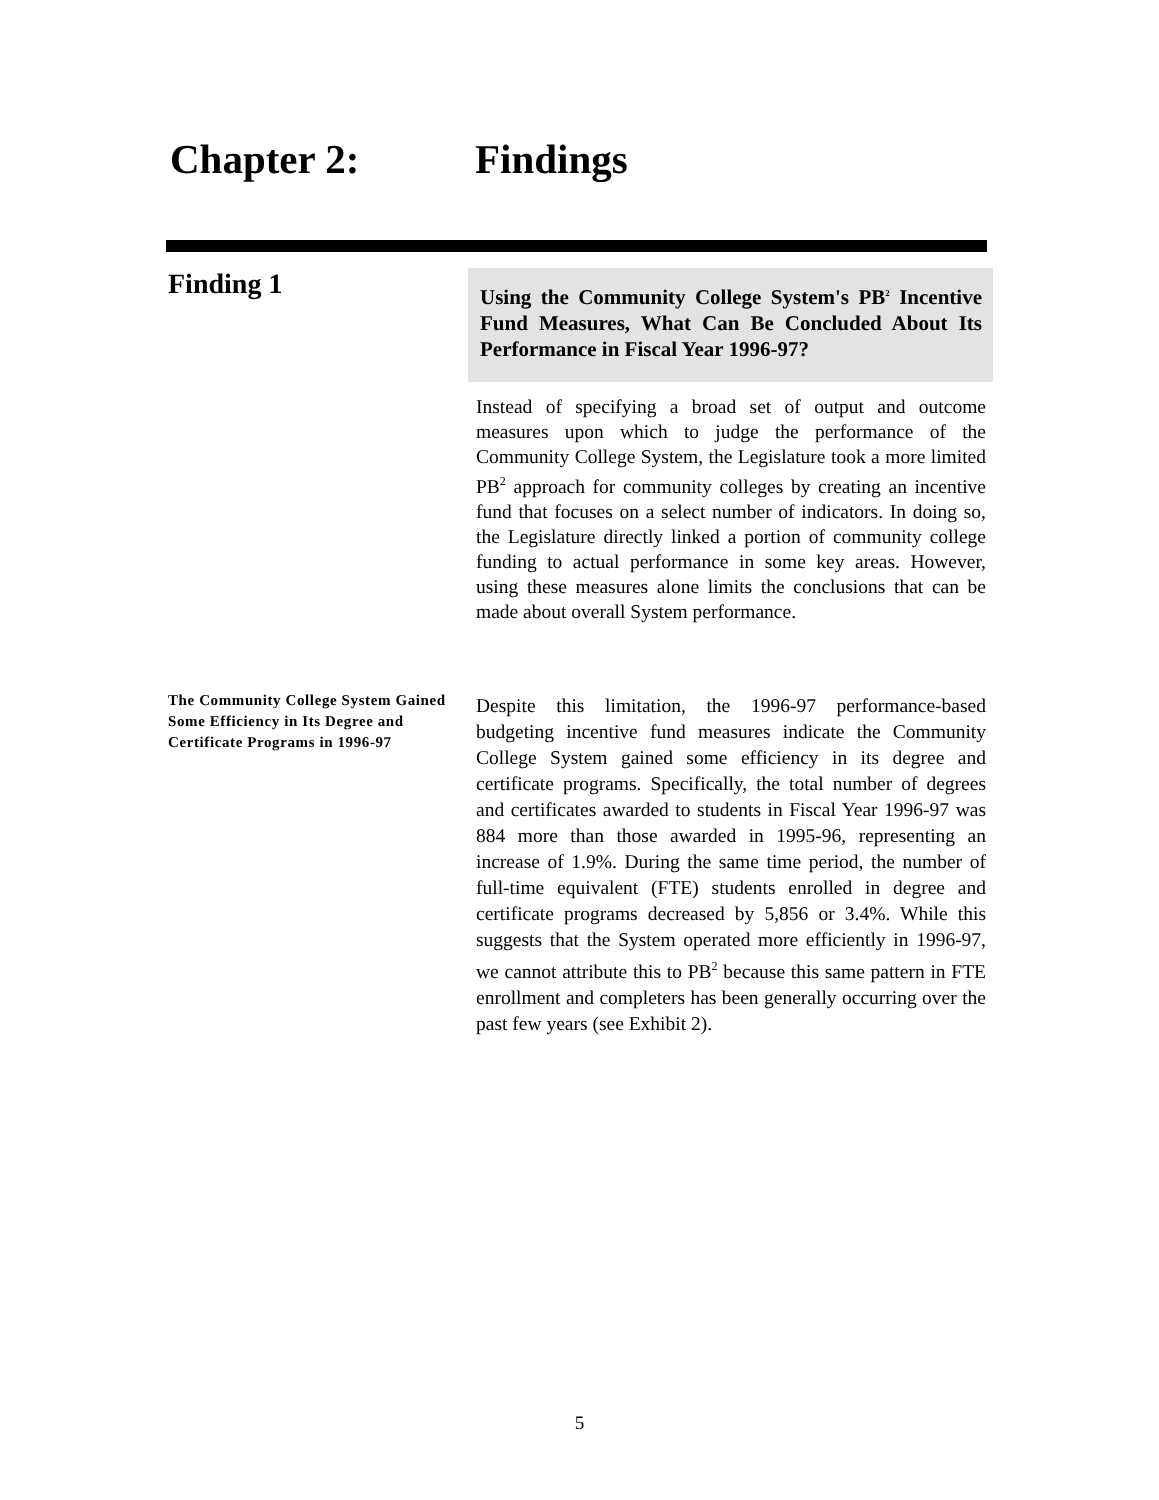Chapter 2: Findings
Finding 1
Using the Community College System's PB<sup>2</sup> Incentive Fund Measures, What Can Be Concluded About Its Performance in Fiscal Year 1996-97?
Instead of specifying a broad set of output and outcome measures upon which to judge the performance of the Community College System, the Legislature took a more limited PB<sup>2</sup> approach for community colleges by creating an incentive fund that focuses on a select number of indicators. In doing so, the Legislature directly linked a portion of community college funding to actual performance in some key areas. However, using these measures alone limits the conclusions that can be made about overall System performance.
The Community College System Gained Some Efficiency in Its Degree and Certificate Programs in 1996-97
Despite this limitation, the 1996-97 performance-based budgeting incentive fund measures indicate the Community College System gained some efficiency in its degree and certificate programs. Specifically, the total number of degrees and certificates awarded to students in Fiscal Year 1996-97 was 884 more than those awarded in 1995-96, representing an increase of 1.9%. During the same time period, the number of full-time equivalent (FTE) students enrolled in degree and certificate programs decreased by 5,856 or 3.4%. While this suggests that the System operated more efficiently in 1996-97, we cannot attribute this to PB<sup>2</sup> because this same pattern in FTE enrollment and completers has been generally occurring over the past few years (see Exhibit 2).
5